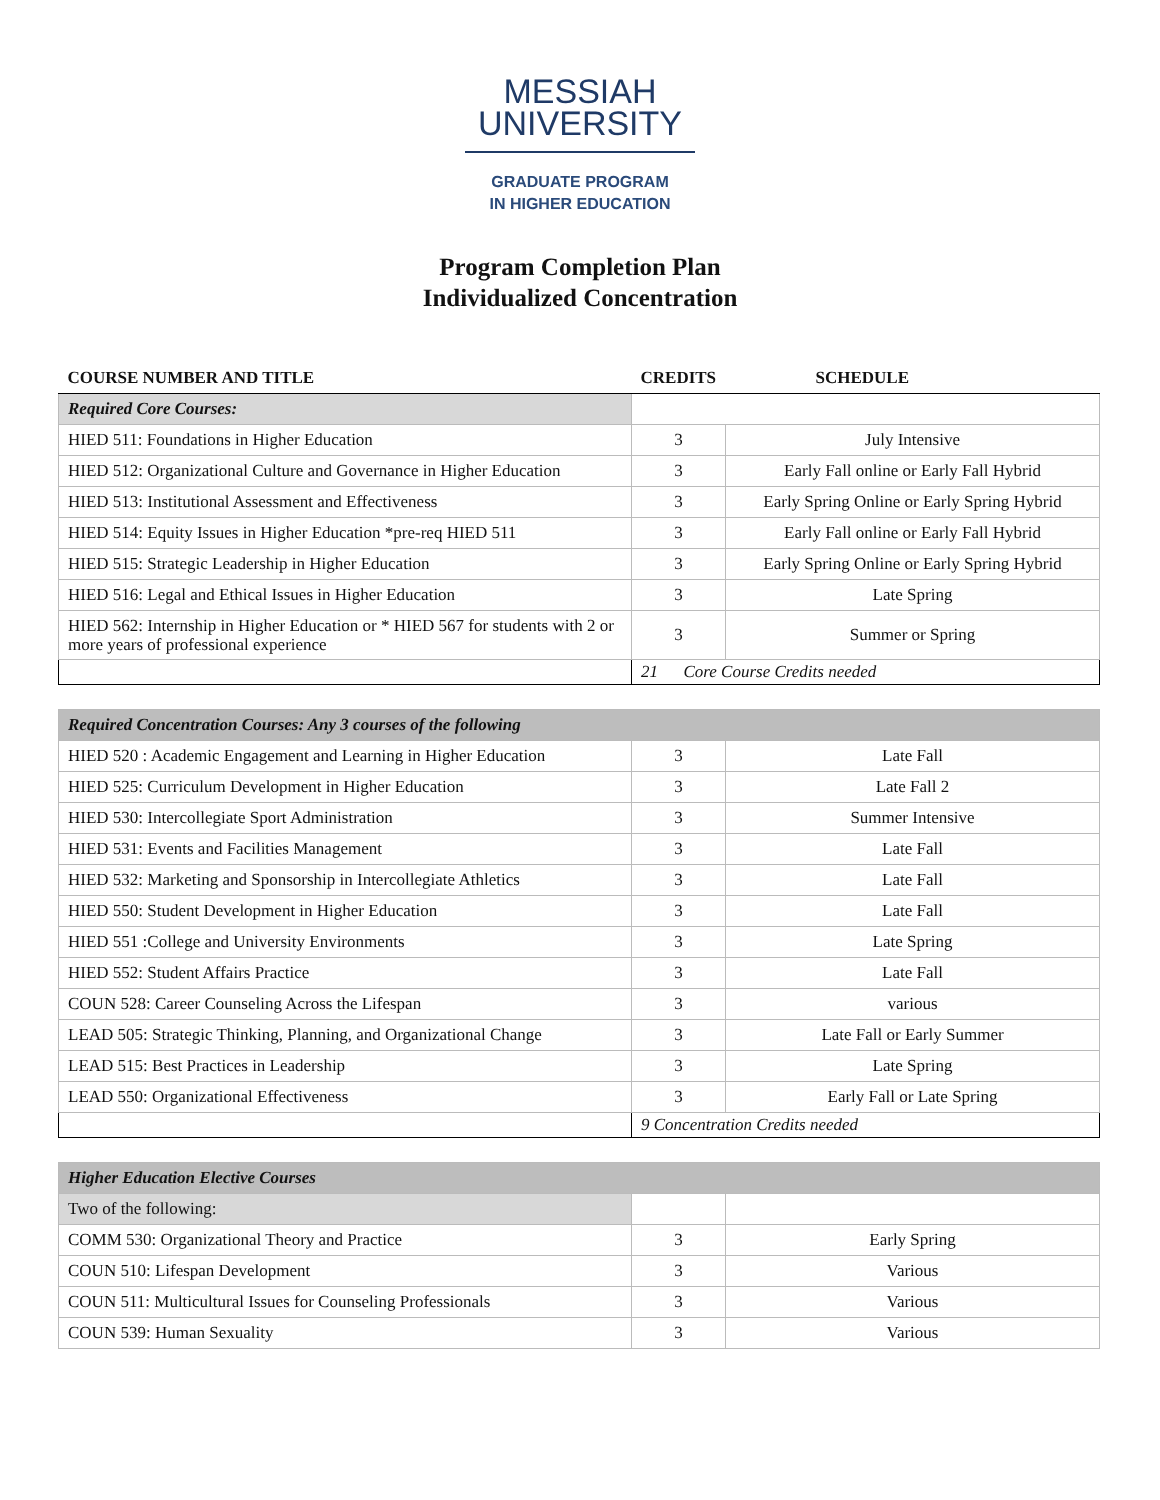MESSIAH
UNIVERSITY
GRADUATE PROGRAM
IN HIGHER EDUCATION
Program Completion Plan
Individualized Concentration
| COURSE NUMBER AND TITLE | CREDITS | SCHEDULE |
| --- | --- | --- |
| Required Core Courses: | | |
| HIED 511: Foundations in Higher Education | 3 | July Intensive |
| HIED 512: Organizational Culture and Governance in Higher Education | 3 | Early Fall online or Early Fall Hybrid |
| HIED 513: Institutional Assessment and Effectiveness | 3 | Early Spring Online or Early Spring Hybrid |
| HIED 514: Equity Issues in Higher Education *pre-req HIED 511 | 3 | Early Fall online or Early Fall Hybrid |
| HIED 515: Strategic Leadership in Higher Education | 3 | Early Spring Online or Early Spring Hybrid |
| HIED 516: Legal and Ethical Issues in Higher Education | 3 | Late Spring |
| HIED 562: Internship in Higher Education or * HIED 567 for students with 2 or more years of professional experience | 3 | Summer or Spring |
| | 21 Core Course Credits needed | |
| Required Concentration Courses: Any 3 courses of the following | | |
| HIED 520 : Academic Engagement and Learning in Higher Education | 3 | Late Fall |
| HIED 525: Curriculum Development in Higher Education | 3 | Late Fall 2 |
| HIED 530: Intercollegiate Sport Administration | 3 | Summer Intensive |
| HIED 531: Events and Facilities Management | 3 | Late Fall |
| HIED 532: Marketing and Sponsorship in Intercollegiate Athletics | 3 | Late Fall |
| HIED 550: Student Development in Higher Education | 3 | Late Fall |
| HIED 551 :College and University Environments | 3 | Late Spring |
| HIED 552: Student Affairs Practice | 3 | Late Fall |
| COUN 528: Career Counseling Across the Lifespan | 3 | various |
| LEAD 505: Strategic Thinking, Planning, and Organizational Change | 3 | Late Fall or Early Summer |
| LEAD 515: Best Practices in Leadership | 3 | Late Spring |
| LEAD 550: Organizational Effectiveness | 3 | Early Fall or Late Spring |
| | 9 Concentration Credits needed | |
| Higher Education Elective Courses | | |
| Two of the following: | | |
| COMM 530: Organizational Theory and Practice | 3 | Early Spring |
| COUN 510: Lifespan Development | 3 | Various |
| COUN 511: Multicultural Issues for Counseling Professionals | 3 | Various |
| COUN 539: Human Sexuality | 3 | Various |